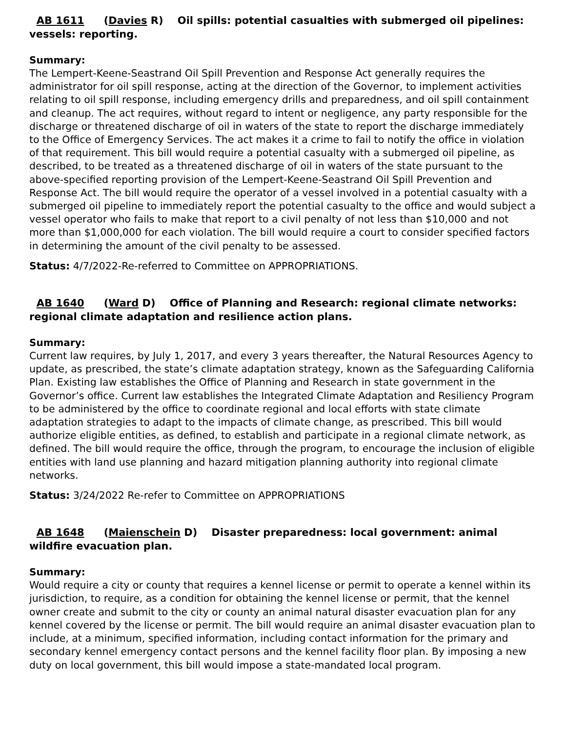AB 1611 (Davies R) Oil spills: potential casualties with submerged oil pipelines: vessels: reporting.
Summary:
The Lempert-Keene-Seastrand Oil Spill Prevention and Response Act generally requires the administrator for oil spill response, acting at the direction of the Governor, to implement activities relating to oil spill response, including emergency drills and preparedness, and oil spill containment and cleanup. The act requires, without regard to intent or negligence, any party responsible for the discharge or threatened discharge of oil in waters of the state to report the discharge immediately to the Office of Emergency Services. The act makes it a crime to fail to notify the office in violation of that requirement. This bill would require a potential casualty with a submerged oil pipeline, as described, to be treated as a threatened discharge of oil in waters of the state pursuant to the above-specified reporting provision of the Lempert-Keene-Seastrand Oil Spill Prevention and Response Act. The bill would require the operator of a vessel involved in a potential casualty with a submerged oil pipeline to immediately report the potential casualty to the office and would subject a vessel operator who fails to make that report to a civil penalty of not less than $10,000 and not more than $1,000,000 for each violation. The bill would require a court to consider specified factors in determining the amount of the civil penalty to be assessed.
Status: 4/7/2022-Re-referred to Committee on APPROPRIATIONS.
AB 1640 (Ward D) Office of Planning and Research: regional climate networks: regional climate adaptation and resilience action plans.
Summary:
Current law requires, by July 1, 2017, and every 3 years thereafter, the Natural Resources Agency to update, as prescribed, the state’s climate adaptation strategy, known as the Safeguarding California Plan. Existing law establishes the Office of Planning and Research in state government in the Governor’s office. Current law establishes the Integrated Climate Adaptation and Resiliency Program to be administered by the office to coordinate regional and local efforts with state climate adaptation strategies to adapt to the impacts of climate change, as prescribed. This bill would authorize eligible entities, as defined, to establish and participate in a regional climate network, as defined. The bill would require the office, through the program, to encourage the inclusion of eligible entities with land use planning and hazard mitigation planning authority into regional climate networks.
Status: 3/24/2022 Re-refer to Committee on APPROPRIATIONS
AB 1648 (Maienschein D) Disaster preparedness: local government: animal wildfire evacuation plan.
Summary:
Would require a city or county that requires a kennel license or permit to operate a kennel within its jurisdiction, to require, as a condition for obtaining the kennel license or permit, that the kennel owner create and submit to the city or county an animal natural disaster evacuation plan for any kennel covered by the license or permit. The bill would require an animal disaster evacuation plan to include, at a minimum, specified information, including contact information for the primary and secondary kennel emergency contact persons and the kennel facility floor plan. By imposing a new duty on local government, this bill would impose a state-mandated local program.